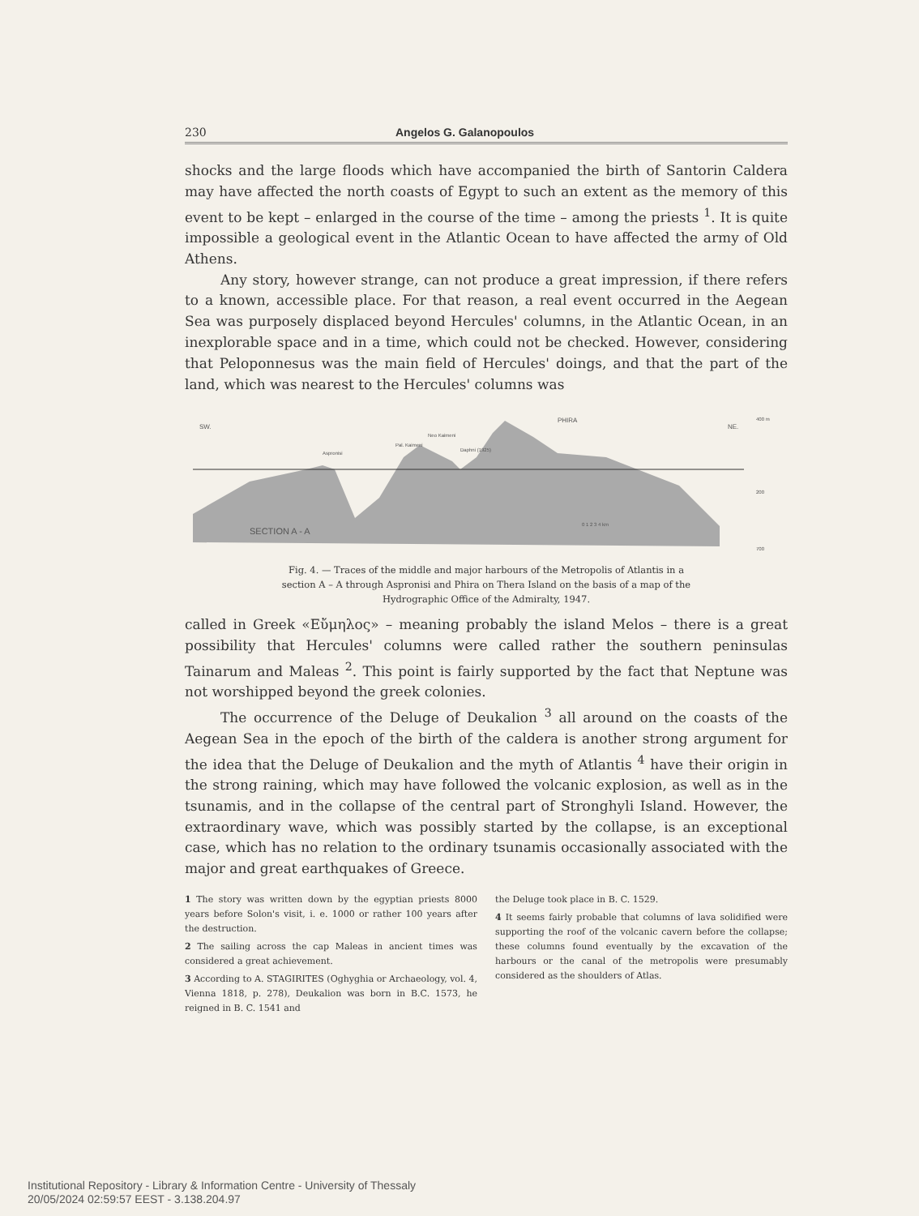230 Angelos G. Galanopoulos
shocks and the large floods which have accompanied the birth of Santorin Caldera may have affected the north coasts of Egypt to such an extent as the memory of this event to be kept – enlarged in the course of the time – among the priests <sup>1</sup>. It is quite impossible a geological event in the Atlantic Ocean to have affected the army of Old Athens.
Any story, however strange, can not produce a great impression, if there refers to a known, accessible place. For that reason, a real event occurred in the Aegean Sea was purposely displaced beyond Hercules' columns, in the Atlantic Ocean, in an inexplorable space and in a time, which could not be checked. However, considering that Peloponnesus was the main field of Hercules' doings, and that the part of the land, which was nearest to the Hercules' columns was
SW.
PHIRA
NE.
Aspronisi
Pal. Kaimeni
Neo Kaimeni
Daphni (1925)
SECTION A - A
0 1 2 3 4 km
400 m
200
700
Fig. 4. — Traces of the middle and major harbours of the Metropolis of Atlantis in a section A – A through Aspronisi and Phira on Thera Island on the basis of a map of the Hydrographic Office of the Admiralty, 1947.
called in Greek «Εὔμηλος» – meaning probably the island Melos – there is a great possibility that Hercules' columns were called rather the southern peninsulas Tainarum and Maleas <sup>2</sup>. This point is fairly supported by the fact that Neptune was not worshipped beyond the greek colonies.
The occurrence of the Deluge of Deukalion <sup>3</sup> all around on the coasts of the Aegean Sea in the epoch of the birth of the caldera is another strong argument for the idea that the Deluge of Deukalion and the myth of Atlantis <sup>4</sup> have their origin in the strong raining, which may have followed the volcanic explosion, as well as in the tsunamis, and in the collapse of the central part of Stronghyli Island. However, the extraordinary wave, which was possibly started by the collapse, is an exceptional case, which has no relation to the ordinary tsunamis occasionally associated with the major and great earthquakes of Greece.
1 The story was written down by the egyptian priests 8000 years before Solon's visit, i. e. 1000 or rather 100 years after the destruction.
2 The sailing across the cap Maleas in ancient times was considered a great achievement.
3 According to A. STAGIRITES (Oghyghia or Archaeology, vol. 4, Vienna 1818, p. 278), Deukalion was born in B.C. 1573, he reigned in B. C. 1541 and
the Deluge took place in B. C. 1529.
4 It seems fairly probable that columns of lava solidified were supporting the roof of the volcanic cavern before the collapse; these columns found eventually by the excavation of the harbours or the canal of the metropolis were presumably considered as the shoulders of Atlas.
Institutional Repository - Library & Information Centre - University of Thessaly
20/05/2024 02:59:57 EEST - 3.138.204.97